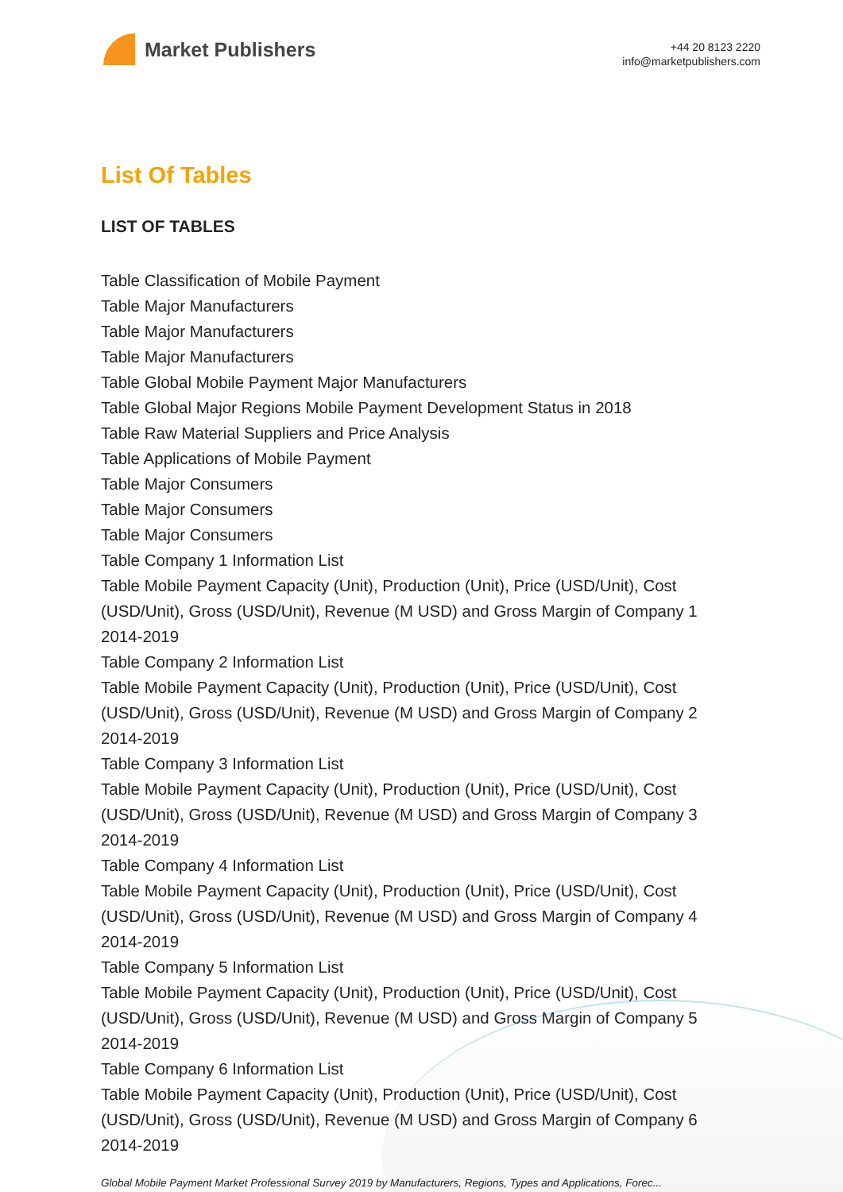Market Publishers
+44 20 8123 2220
info@marketpublishers.com
List Of Tables
LIST OF TABLES
Table Classification of Mobile Payment
Table Major Manufacturers
Table Major Manufacturers
Table Major Manufacturers
Table Global Mobile Payment Major Manufacturers
Table Global Major Regions Mobile Payment Development Status in 2018
Table Raw Material Suppliers and Price Analysis
Table Applications of Mobile Payment
Table Major Consumers
Table Major Consumers
Table Major Consumers
Table Company 1 Information List
Table Mobile Payment Capacity (Unit), Production (Unit), Price (USD/Unit), Cost (USD/Unit), Gross (USD/Unit), Revenue (M USD) and Gross Margin of Company 1 2014-2019
Table Company 2 Information List
Table Mobile Payment Capacity (Unit), Production (Unit), Price (USD/Unit), Cost (USD/Unit), Gross (USD/Unit), Revenue (M USD) and Gross Margin of Company 2 2014-2019
Table Company 3 Information List
Table Mobile Payment Capacity (Unit), Production (Unit), Price (USD/Unit), Cost (USD/Unit), Gross (USD/Unit), Revenue (M USD) and Gross Margin of Company 3 2014-2019
Table Company 4 Information List
Table Mobile Payment Capacity (Unit), Production (Unit), Price (USD/Unit), Cost (USD/Unit), Gross (USD/Unit), Revenue (M USD) and Gross Margin of Company 4 2014-2019
Table Company 5 Information List
Table Mobile Payment Capacity (Unit), Production (Unit), Price (USD/Unit), Cost (USD/Unit), Gross (USD/Unit), Revenue (M USD) and Gross Margin of Company 5 2014-2019
Table Company 6 Information List
Table Mobile Payment Capacity (Unit), Production (Unit), Price (USD/Unit), Cost (USD/Unit), Gross (USD/Unit), Revenue (M USD) and Gross Margin of Company 6 2014-2019
Global Mobile Payment Market Professional Survey 2019 by Manufacturers, Regions, Types and Applications, Forec...